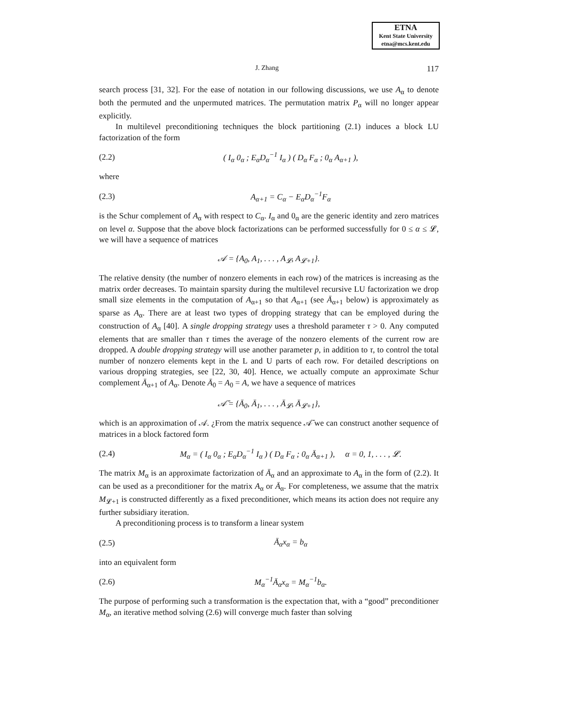ETNA
Kent State University
etna@mcs.kent.edu
J. Zhang 117
search process [31, 32]. For the ease of notation in our following discussions, we use A<sub>α</sub> to denote both the permuted and the unpermuted matrices. The permutation matrix P<sub>α</sub> will no longer appear explicitly.
In multilevel preconditioning techniques the block partitioning (2.1) induces a block LU factorization of the form
(2.2) ( I<sub>α</sub> 0<sub>α</sub> ; E<sub>α</sub>D<sub>α</sub><sup>−1</sup> I<sub>α</sub> ) ( D<sub>α</sub> F<sub>α</sub> ; 0<sub>α</sub> A<sub>α+1</sub> ),
where
(2.3) A<sub>α+1</sub> = C<sub>α</sub> − E<sub>α</sub>D<sub>α</sub><sup>−1</sup>F<sub>α</sub>
is the Schur complement of A<sub>α</sub> with respect to C<sub>α</sub>. I<sub>α</sub> and 0<sub>α</sub> are the generic identity and zero matrices on level α. Suppose that the above block factorizations can be performed successfully for 0 ≤ α ≤ 𝓛, we will have a sequence of matrices
𝒜 = {A<sub>0</sub>, A<sub>1</sub>, . . . , A<sub>𝓛</sub>, A<sub>𝓛+1</sub>}.
The relative density (the number of nonzero elements in each row) of the matrices is increasing as the matrix order decreases. To maintain sparsity during the multilevel recursive LU factorization we drop small size elements in the computation of A<sub>α+1</sub> so that A<sub>α+1</sub> (see Ā<sub>α+1</sub> below) is approximately as sparse as A<sub>α</sub>. There are at least two types of dropping strategy that can be employed during the construction of A<sub>α</sub> [40]. A single dropping strategy uses a threshold parameter τ > 0. Any computed elements that are smaller than τ times the average of the nonzero elements of the current row are dropped. A double dropping strategy will use another parameter p, in addition to τ, to control the total number of nonzero elements kept in the L and U parts of each row. For detailed descriptions on various dropping strategies, see [22, 30, 40]. Hence, we actually compute an approximate Schur complement Ā<sub>α+1</sub> of A<sub>α</sub>. Denote Ā<sub>0</sub> = A<sub>0</sub> = A, we have a sequence of matrices
𝒜̄ = {Ā<sub>0</sub>, Ā<sub>1</sub>, . . . , Ā<sub>𝓛</sub>, Ā<sub>𝓛+1</sub>},
which is an approximation of 𝒜. ¿From the matrix sequence 𝒜̄ we can construct another sequence of matrices in a block factored form
(2.4) M<sub>α</sub> = ( I<sub>α</sub> 0<sub>α</sub> ; E<sub>α</sub>D<sub>α</sub><sup>−1</sup> I<sub>α</sub> ) ( D<sub>α</sub> F<sub>α</sub> ; 0<sub>α</sub> Ā<sub>α+1</sub> ), α = 0, 1, . . . , 𝓛.
The matrix M<sub>α</sub> is an approximate factorization of Ā<sub>α</sub> and an approximate to A<sub>α</sub> in the form of (2.2). It can be used as a preconditioner for the matrix A<sub>α</sub> or Ā<sub>α</sub>. For completeness, we assume that the matrix M<sub>𝓛+1</sub> is constructed differently as a fixed preconditioner, which means its action does not require any further subsidiary iteration.
A preconditioning process is to transform a linear system
(2.5) Ā<sub>α</sub>x<sub>α</sub> = b<sub>α</sub>
into an equivalent form
(2.6) M<sub>α</sub><sup>−1</sup>Ā<sub>α</sub>x<sub>α</sub> = M<sub>α</sub><sup>−1</sup>b<sub>α</sub>.
The purpose of performing such a transformation is the expectation that, with a “good” preconditioner M<sub>α</sub>, an iterative method solving (2.6) will converge much faster than solving